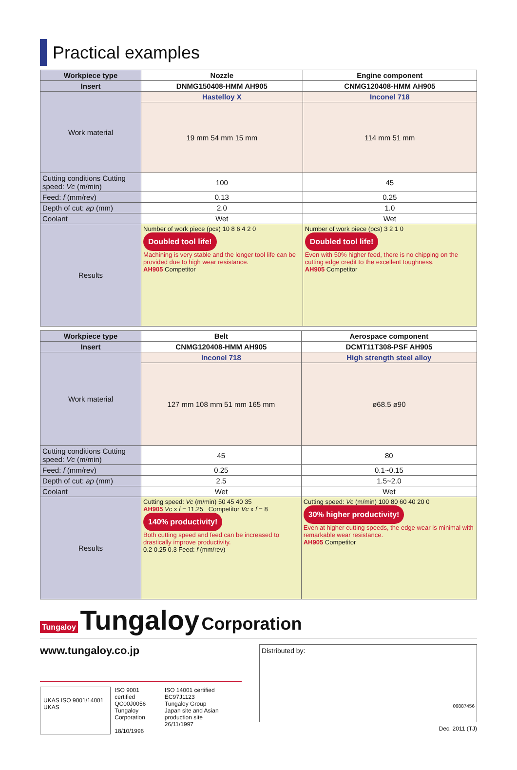Practical examples
| Workpiece type | Nozzle | Engine component |
| --- | --- | --- |
| Insert | DNMG150408-HMM AH905 | CNMG120408-HMM AH905 |
| Work material | Hastelloy X | Inconel 718 |
| | 19 mm 54 mm 15 mm | 114 mm 51 mm |
| Cutting conditions Cutting speed: Vc (m/min) | 100 | 45 |
| Feed: f (mm/rev) | 0.13 | 0.25 |
| Depth of cut: ap (mm) | 2.0 | 1.0 |
| Coolant | Wet | Wet |
| Results | Number of work piece (pcs) 10 8 6 4 2 0 Doubled tool life! Machining is very stable and the longer tool life can be provided due to high wear resistance. AH905 Competitor | Number of work piece (pcs) 3 2 1 0 Doubled tool life! Even with 50% higher feed, there is no chipping on the cutting edge credit to the excellent toughness. AH905 Competitor |
| Workpiece type | Belt | Aerospace component |
| --- | --- | --- |
| Insert | CNMG120408-HMM AH905 | DCMT11T308-PSF AH905 |
| Work material | Inconel 718 | High strength steel alloy |
| | 127 mm 108 mm 51 mm 165 mm | ø68.5 ø90 |
| Cutting conditions Cutting speed: Vc (m/min) | 45 | 80 |
| Feed: f (mm/rev) | 0.25 | 0.1~0.15 |
| Depth of cut: ap (mm) | 2.5 | 1.5~2.0 |
| Coolant | Wet | Wet |
| Results | Cutting speed: Vc (m/min) 50 45 40 35 AH905 Vc x f = 11.25 Competitor Vc x f = 8 140% productivity! Both cutting speed and feed can be increased to drastically improve productivity. 0.2 0.25 0.3 Feed: f (mm/rev) | Cutting speed: Vc (m/min) 100 80 60 40 20 0 30% higher productivity! Even at higher cutting speeds, the edge wear is minimal with remarkable wear resistance. AH905 Competitor |
Tungaloy Tungaloy Corporation
www.tungaloy.co.jp
UKAS ISO 9001/14001 UKAS
ISO 9001 certified
QC00J0056
Tungaloy Corporation
18/10/1996
ISO 14001 certified
EC97J1123
Tungaloy Group
Japan site and Asian production site
26/11/1997
Distributed by:
06887456
Dec. 2011 (TJ)